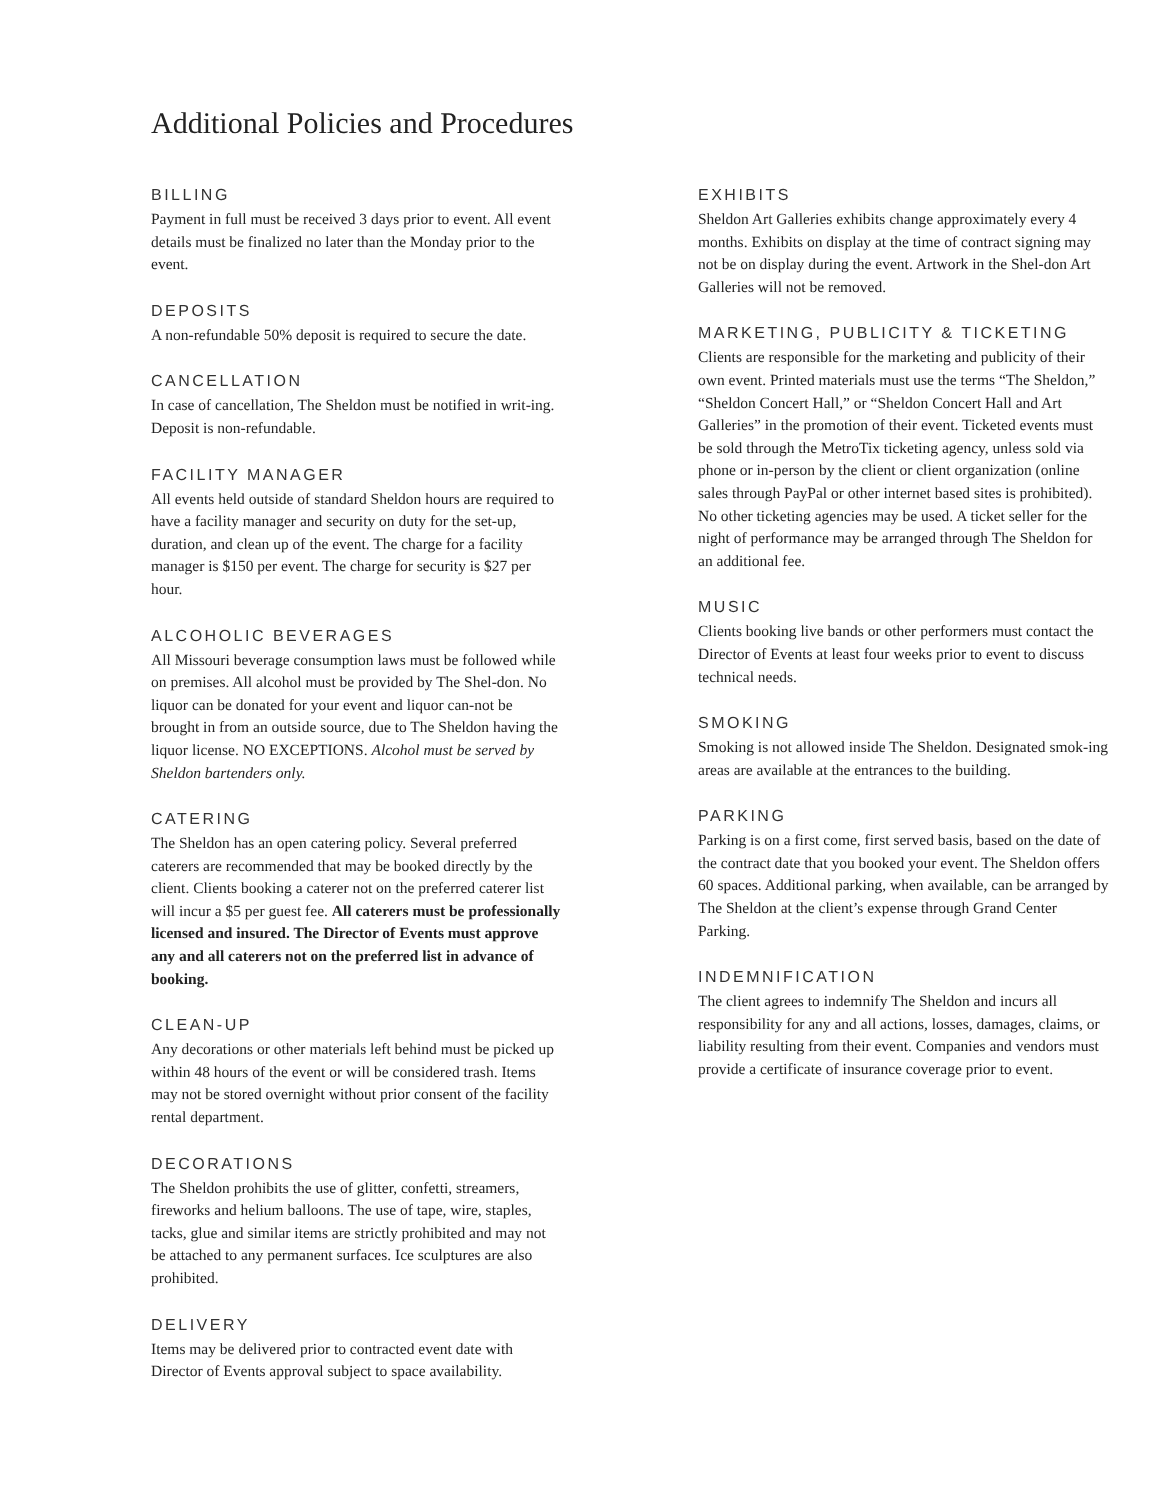Additional Policies and Procedures
BILLING
Payment in full must be received 3 days prior to event. All event details must be finalized no later than the Monday prior to the event.
DEPOSITS
A non-refundable 50% deposit is required to secure the date.
CANCELLATION
In case of cancellation, The Sheldon must be notified in writ-ing. Deposit is non-refundable.
FACILITY MANAGER
All events held outside of standard Sheldon hours are required to have a facility manager and security on duty for the set-up, duration, and clean up of the event. The charge for a facility manager is $150 per event. The charge for security is $27 per hour.
ALCOHOLIC BEVERAGES
All Missouri beverage consumption laws must be followed while on premises. All alcohol must be provided by The Shel-don. No liquor can be donated for your event and liquor can-not be brought in from an outside source, due to The Sheldon having the liquor license. NO EXCEPTIONS. Alcohol must be served by Sheldon bartenders only.
CATERING
The Sheldon has an open catering policy. Several preferred caterers are recommended that may be booked directly by the client. Clients booking a caterer not on the preferred caterer list will incur a $5 per guest fee. All caterers must be professionally licensed and insured. The Director of Events must approve any and all caterers not on the preferred list in advance of booking.
CLEAN-UP
Any decorations or other materials left behind must be picked up within 48 hours of the event or will be considered trash. Items may not be stored overnight without prior consent of the facility rental department.
DECORATIONS
The Sheldon prohibits the use of glitter, confetti, streamers, fireworks and helium balloons. The use of tape, wire, staples, tacks, glue and similar items are strictly prohibited and may not be attached to any permanent surfaces. Ice sculptures are also prohibited.
DELIVERY
Items may be delivered prior to contracted event date with Director of Events approval subject to space availability.
EXHIBITS
Sheldon Art Galleries exhibits change approximately every 4 months. Exhibits on display at the time of contract signing may not be on display during the event. Artwork in the Shel-don Art Galleries will not be removed.
MARKETING, PUBLICITY & TICKETING
Clients are responsible for the marketing and publicity of their own event. Printed materials must use the terms “The Sheldon,” “Sheldon Concert Hall,” or “Sheldon Concert Hall and Art Galleries” in the promotion of their event. Ticketed events must be sold through the MetroTix ticketing agency, unless sold via phone or in-person by the client or client organization (online sales through PayPal or other internet based sites is prohibited). No other ticketing agencies may be used. A ticket seller for the night of performance may be arranged through The Sheldon for an additional fee.
MUSIC
Clients booking live bands or other performers must contact the Director of Events at least four weeks prior to event to discuss technical needs.
SMOKING
Smoking is not allowed inside The Sheldon. Designated smok-ing areas are available at the entrances to the building.
PARKING
Parking is on a first come, first served basis, based on the date of the contract date that you booked your event. The Sheldon offers 60 spaces. Additional parking, when available, can be arranged by The Sheldon at the client’s expense through Grand Center Parking.
INDEMNIFICATION
The client agrees to indemnify The Sheldon and incurs all responsibility for any and all actions, losses, damages, claims, or liability resulting from their event. Companies and vendors must provide a certificate of insurance coverage prior to event.